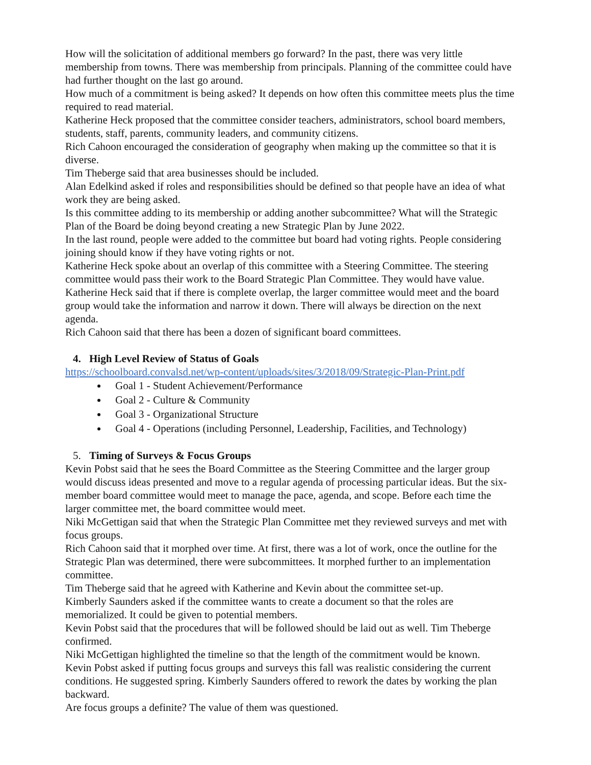How will the solicitation of additional members go forward? In the past, there was very little membership from towns. There was membership from principals. Planning of the committee could have had further thought on the last go around.
How much of a commitment is being asked? It depends on how often this committee meets plus the time required to read material.
Katherine Heck proposed that the committee consider teachers, administrators, school board members, students, staff, parents, community leaders, and community citizens.
Rich Cahoon encouraged the consideration of geography when making up the committee so that it is diverse.
Tim Theberge said that area businesses should be included.
Alan Edelkind asked if roles and responsibilities should be defined so that people have an idea of what work they are being asked.
Is this committee adding to its membership or adding another subcommittee? What will the Strategic Plan of the Board be doing beyond creating a new Strategic Plan by June 2022.
In the last round, people were added to the committee but board had voting rights. People considering joining should know if they have voting rights or not.
Katherine Heck spoke about an overlap of this committee with a Steering Committee. The steering committee would pass their work to the Board Strategic Plan Committee. They would have value. Katherine Heck said that if there is complete overlap, the larger committee would meet and the board group would take the information and narrow it down. There will always be direction on the next agenda.
Rich Cahoon said that there has been a dozen of significant board committees.
4. High Level Review of Status of Goals
https://schoolboard.convalsd.net/wp-content/uploads/sites/3/2018/09/Strategic-Plan-Print.pdf
Goal 1 - Student Achievement/Performance
Goal 2 - Culture & Community
Goal 3 - Organizational Structure
Goal 4 - Operations (including Personnel, Leadership, Facilities, and Technology)
5. Timing of Surveys & Focus Groups
Kevin Pobst said that he sees the Board Committee as the Steering Committee and the larger group would discuss ideas presented and move to a regular agenda of processing particular ideas. But the six-member board committee would meet to manage the pace, agenda, and scope. Before each time the larger committee met, the board committee would meet.
Niki McGettigan said that when the Strategic Plan Committee met they reviewed surveys and met with focus groups.
Rich Cahoon said that it morphed over time. At first, there was a lot of work, once the outline for the Strategic Plan was determined, there were subcommittees. It morphed further to an implementation committee.
Tim Theberge said that he agreed with Katherine and Kevin about the committee set-up.
Kimberly Saunders asked if the committee wants to create a document so that the roles are memorialized. It could be given to potential members.
Kevin Pobst said that the procedures that will be followed should be laid out as well. Tim Theberge confirmed.
Niki McGettigan highlighted the timeline so that the length of the commitment would be known.
Kevin Pobst asked if putting focus groups and surveys this fall was realistic considering the current conditions. He suggested spring. Kimberly Saunders offered to rework the dates by working the plan backward.
Are focus groups a definite? The value of them was questioned.